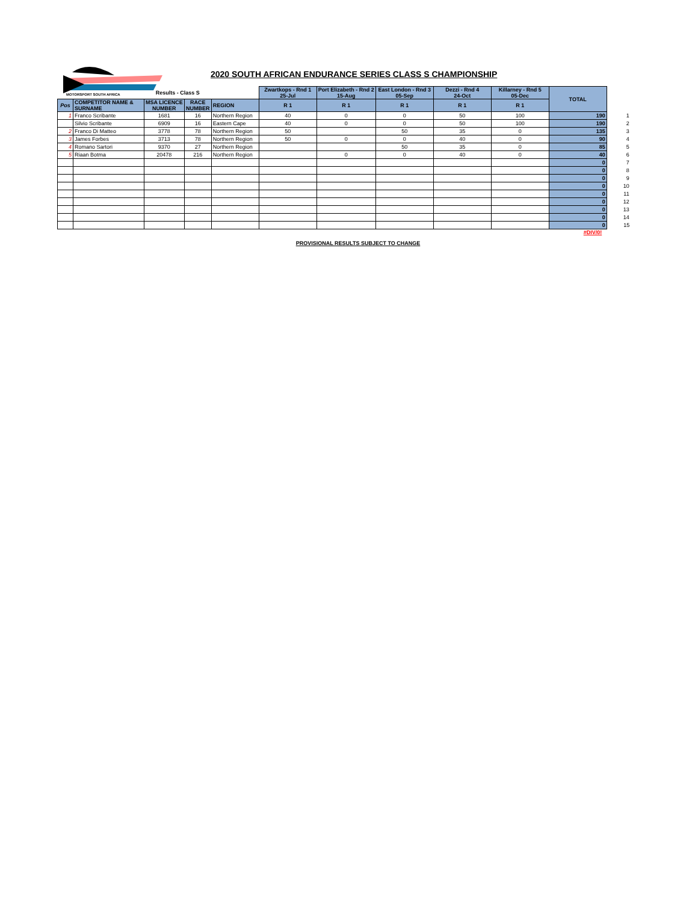MOTORSPORT SOUTH AFRICA
2020 SOUTH AFRICAN ENDURANCE SERIES CLASS S CHAMPIONSHIP
| | | Results - Class S | | | Zwartkops - Rnd 1 25-Jul | Port Elizabeth - Rnd 2 15-Aug | East London - Rnd 3 05-Sep | Dezzi - Rnd 4 24-Oct | Killarney - Rnd 5 05-Dec | TOTAL | |
| Pos | COMPETITOR NAME & SURNAME | MSA LICENCE NUMBER | RACE NUMBER | REGION | R 1 | R 1 | R 1 | R 1 | R 1 | | |
| 1 | Franco Scribante | 1681 | 16 | Northern Region | 40 | 0 | 0 | 50 | 100 | 190 | 1 |
| | Silvio Scribante | 6909 | 16 | Eastern Cape | 40 | 0 | 0 | 50 | 100 | 190 | 2 |
| 2 | Franco Di Matteo | 3778 | 78 | Northern Region | 50 | | 50 | 35 | 0 | 135 | 3 |
| 3 | James Forbes | 3713 | 78 | Northern Region | 50 | 0 | 0 | 40 | 0 | 90 | 4 |
| 4 | Romano Sartori | 9370 | 27 | Northern Region | | | 50 | 35 | 0 | 85 | 5 |
| 5 | Riaan Botma | 20478 | 216 | Northern Region | | 0 | 0 | 40 | 0 | 40 | 6 |
| | | | | | | | | | | 0 | 7 |
| | | | | | | | | | | 0 | 8 |
| | | | | | | | | | | 0 | 9 |
| | | | | | | | | | | 0 | 10 |
| | | | | | | | | | | 0 | 11 |
| | | | | | | | | | | 0 | 12 |
| | | | | | | | | | | 0 | 13 |
| | | | | | | | | | | 0 | 14 |
| | | | | | | | | | | 0 | 15 |
#DIV/0!
PROVISIONAL RESULTS SUBJECT TO CHANGE